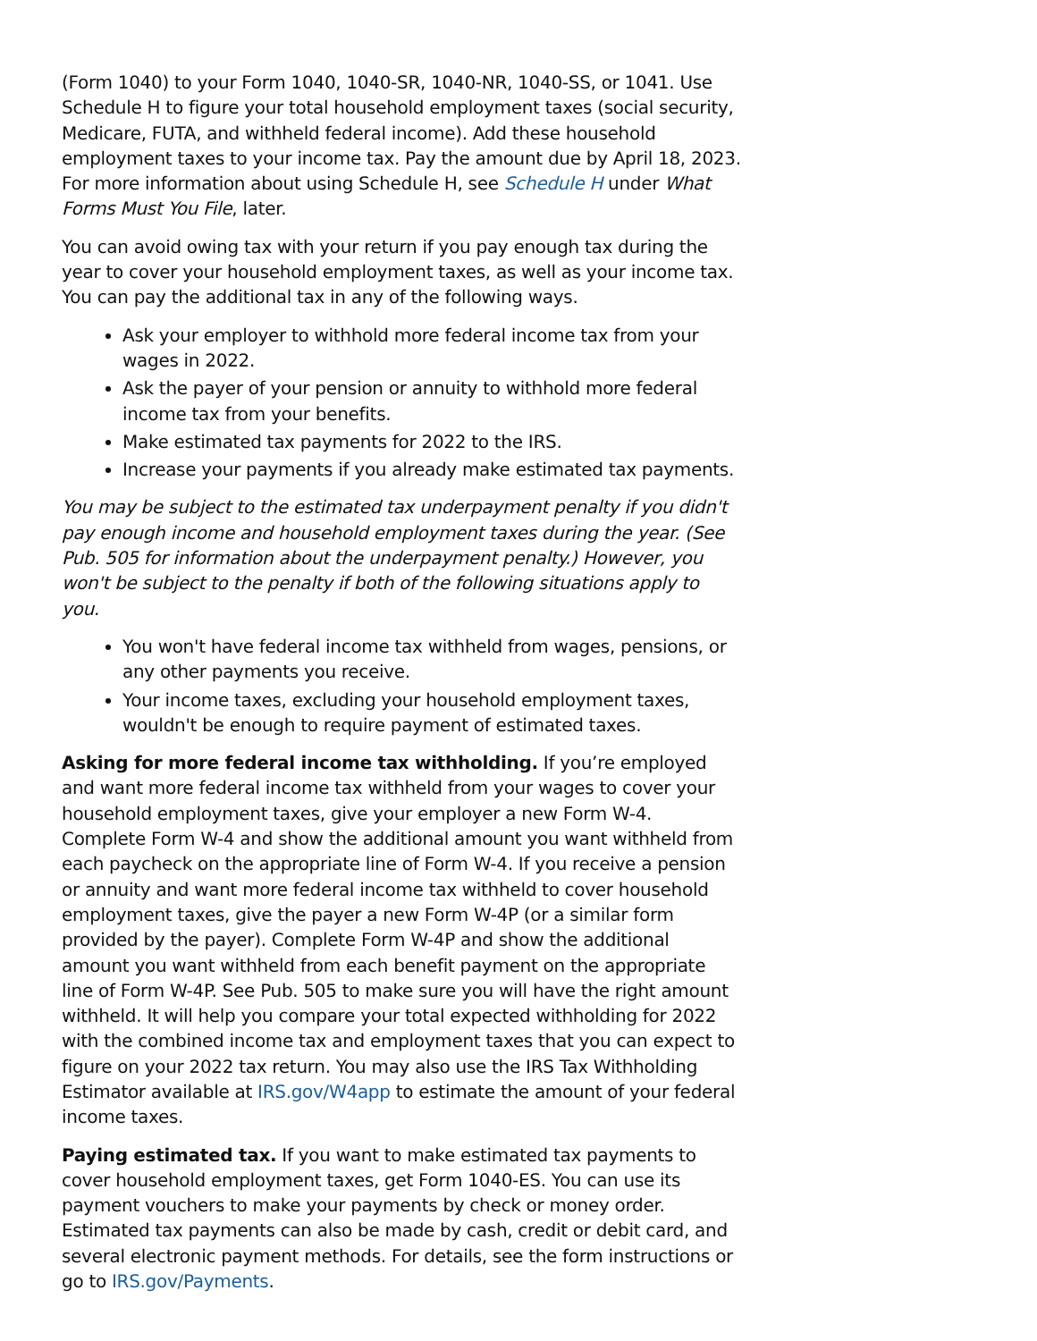(Form 1040) to your Form 1040, 1040-SR, 1040-NR, 1040-SS, or 1041. Use Schedule H to figure your total household employment taxes (social security, Medicare, FUTA, and withheld federal income). Add these household employment taxes to your income tax. Pay the amount due by April 18, 2023. For more information about using Schedule H, see Schedule H under What Forms Must You File, later.
You can avoid owing tax with your return if you pay enough tax during the year to cover your household employment taxes, as well as your income tax. You can pay the additional tax in any of the following ways.
Ask your employer to withhold more federal income tax from your wages in 2022.
Ask the payer of your pension or annuity to withhold more federal income tax from your benefits.
Make estimated tax payments for 2022 to the IRS.
Increase your payments if you already make estimated tax payments.
You may be subject to the estimated tax underpayment penalty if you didn't pay enough income and household employment taxes during the year. (See Pub. 505 for information about the underpayment penalty.) However, you won't be subject to the penalty if both of the following situations apply to you.
You won't have federal income tax withheld from wages, pensions, or any other payments you receive.
Your income taxes, excluding your household employment taxes, wouldn't be enough to require payment of estimated taxes.
Asking for more federal income tax withholding. If you’re employed and want more federal income tax withheld from your wages to cover your household employment taxes, give your employer a new Form W-4. Complete Form W-4 and show the additional amount you want withheld from each paycheck on the appropriate line of Form W-4. If you receive a pension or annuity and want more federal income tax withheld to cover household employment taxes, give the payer a new Form W-4P (or a similar form provided by the payer). Complete Form W-4P and show the additional amount you want withheld from each benefit payment on the appropriate line of Form W-4P. See Pub. 505 to make sure you will have the right amount withheld. It will help you compare your total expected withholding for 2022 with the combined income tax and employment taxes that you can expect to figure on your 2022 tax return. You may also use the IRS Tax Withholding Estimator available at IRS.gov/W4app to estimate the amount of your federal income taxes.
Paying estimated tax. If you want to make estimated tax payments to cover household employment taxes, get Form 1040-ES. You can use its payment vouchers to make your payments by check or money order. Estimated tax payments can also be made by cash, credit or debit card, and several electronic payment methods. For details, see the form instructions or go to IRS.gov/Payments.